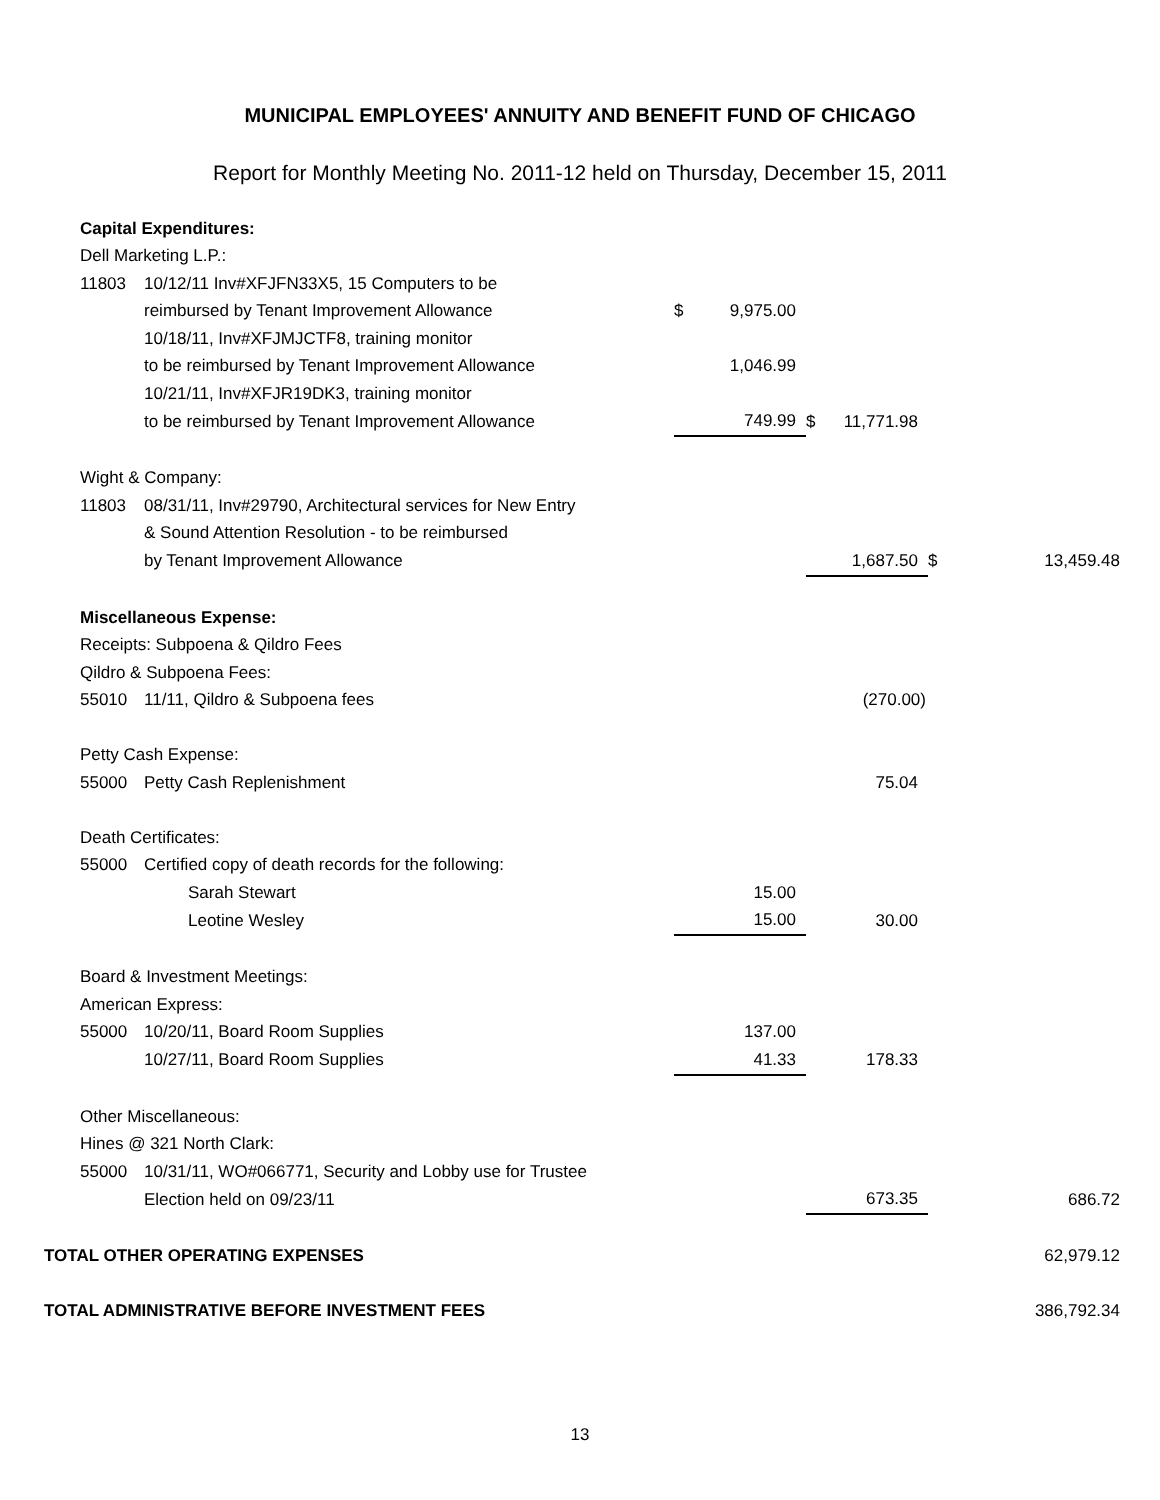MUNICIPAL EMPLOYEES' ANNUITY AND BENEFIT FUND OF CHICAGO
Report for Monthly Meeting No. 2011-12 held on Thursday, December 15, 2011
| | Capital Expenditures: | | | | | | | |
| | Dell Marketing L.P.: | | | | | | | |
| | 11803 | 10/12/11 Inv#XFJFN33X5, 15 Computers to be | | | | | | |
| | | reimbursed by Tenant Improvement Allowance | $ | 9,975.00 | | | | |
| | | 10/18/11, Inv#XFJMJCTF8, training monitor | | | | | | |
| | | to be reimbursed by Tenant Improvement Allowance | | 1,046.99 | | | | |
| | | 10/21/11, Inv#XFJR19DK3, training monitor | | | | | | |
| | | to be reimbursed by Tenant Improvement Allowance | | 749.99 | $ | 11,771.98 | | |
| | Wight & Company: | | | | | | | |
| | 11803 | 08/31/11, Inv#29790, Architectural services for New Entry | | | | | | |
| | | & Sound Attention Resolution - to be reimbursed | | | | | | |
| | | by Tenant Improvement Allowance | | | | 1,687.50 | $ | 13,459.48 |
| | Miscellaneous Expense: | | | | | | | |
| | Receipts: Subpoena & Qildro Fees | | | | | | | |
| | Qildro & Subpoena Fees: | | | | | | | |
| | 55010 | 11/11, Qildro & Subpoena fees | | | | (270.00) | | |
| | Petty Cash Expense: | | | | | | | |
| | 55000 | Petty Cash Replenishment | | | | 75.04 | | |
| | Death Certificates: | | | | | | | |
| | 55000 | Certified copy of death records for the following: | | | | | | |
| | | Sarah Stewart | | 15.00 | | | | |
| | | Leotine Wesley | | 15.00 | | 30.00 | | |
| | Board & Investment Meetings: | | | | | | | |
| | American Express: | | | | | | | |
| | 55000 | 10/20/11, Board Room Supplies | | 137.00 | | | | |
| | | 10/27/11, Board Room Supplies | | 41.33 | | 178.33 | | |
| | Other Miscellaneous: | | | | | | | |
| | Hines @ 321 North Clark: | | | | | | | |
| | 55000 | 10/31/11, WO#066771, Security and Lobby use for Trustee | | | | | | |
| | | Election held on 09/23/11 | | | | 673.35 | | 686.72 |
| TOTAL OTHER OPERATING EXPENSES | | | | | | | | 62,979.12 |
| TOTAL ADMINISTRATIVE BEFORE INVESTMENT FEES | | | | | | | | 386,792.34 |
13